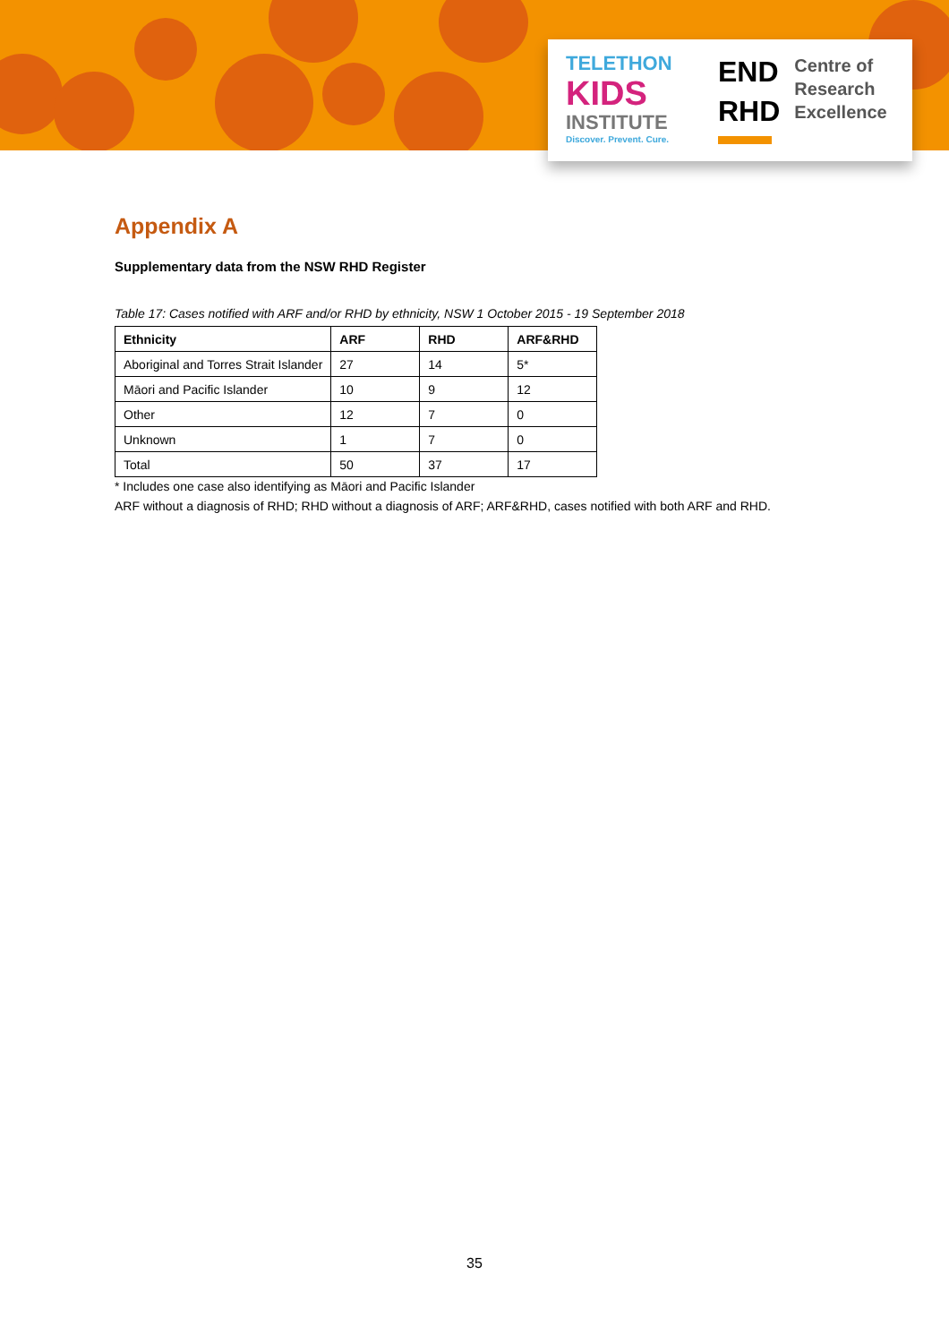TELETHON
KIDS
INSTITUTE
Discover. Prevent. Cure.
END
RHD
Centre of
Research
Excellence
Appendix A
Supplementary data from the NSW RHD Register
Table 17: Cases notified with ARF and/or RHD by ethnicity, NSW 1 October 2015 - 19 September 2018
| Ethnicity | ARF | RHD | ARF&RHD |
| --- | --- | --- | --- |
| Aboriginal and Torres Strait Islander | 27 | 14 | 5* |
| Māori and Pacific Islander | 10 | 9 | 12 |
| Other | 12 | 7 | 0 |
| Unknown | 1 | 7 | 0 |
| Total | 50 | 37 | 17 |
* Includes one case also identifying as Māori and Pacific Islander
ARF without a diagnosis of RHD; RHD without a diagnosis of ARF; ARF&RHD, cases notified with both ARF and RHD.
35